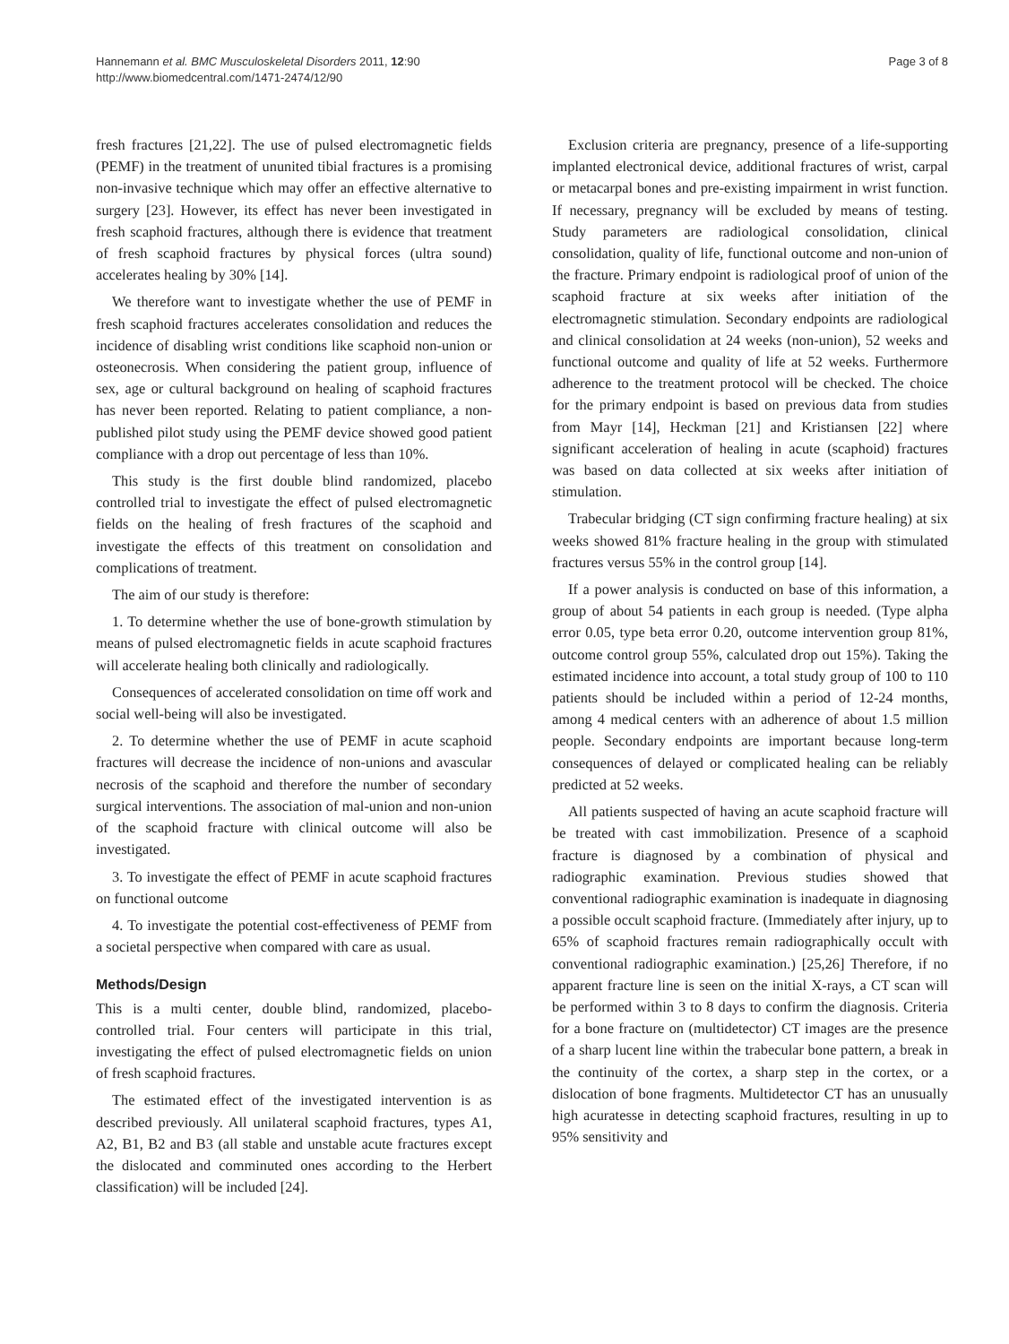Hannemann et al. BMC Musculoskeletal Disorders 2011, 12:90
http://www.biomedcentral.com/1471-2474/12/90
Page 3 of 8
fresh fractures [21,22]. The use of pulsed electromagnetic fields (PEMF) in the treatment of ununited tibial fractures is a promising non-invasive technique which may offer an effective alternative to surgery [23]. However, its effect has never been investigated in fresh scaphoid fractures, although there is evidence that treatment of fresh scaphoid fractures by physical forces (ultra sound) accelerates healing by 30% [14].
We therefore want to investigate whether the use of PEMF in fresh scaphoid fractures accelerates consolidation and reduces the incidence of disabling wrist conditions like scaphoid non-union or osteonecrosis. When considering the patient group, influence of sex, age or cultural background on healing of scaphoid fractures has never been reported. Relating to patient compliance, a non-published pilot study using the PEMF device showed good patient compliance with a drop out percentage of less than 10%.
This study is the first double blind randomized, placebo controlled trial to investigate the effect of pulsed electromagnetic fields on the healing of fresh fractures of the scaphoid and investigate the effects of this treatment on consolidation and complications of treatment.
The aim of our study is therefore:
1. To determine whether the use of bone-growth stimulation by means of pulsed electromagnetic fields in acute scaphoid fractures will accelerate healing both clinically and radiologically.
Consequences of accelerated consolidation on time off work and social well-being will also be investigated.
2. To determine whether the use of PEMF in acute scaphoid fractures will decrease the incidence of non-unions and avascular necrosis of the scaphoid and therefore the number of secondary surgical interventions. The association of mal-union and non-union of the scaphoid fracture with clinical outcome will also be investigated.
3. To investigate the effect of PEMF in acute scaphoid fractures on functional outcome
4. To investigate the potential cost-effectiveness of PEMF from a societal perspective when compared with care as usual.
Methods/Design
This is a multi center, double blind, randomized, placebo-controlled trial. Four centers will participate in this trial, investigating the effect of pulsed electromagnetic fields on union of fresh scaphoid fractures.
The estimated effect of the investigated intervention is as described previously. All unilateral scaphoid fractures, types A1, A2, B1, B2 and B3 (all stable and unstable acute fractures except the dislocated and comminuted ones according to the Herbert classification) will be included [24].
Exclusion criteria are pregnancy, presence of a life-supporting implanted electronical device, additional fractures of wrist, carpal or metacarpal bones and pre-existing impairment in wrist function. If necessary, pregnancy will be excluded by means of testing. Study parameters are radiological consolidation, clinical consolidation, quality of life, functional outcome and non-union of the fracture. Primary endpoint is radiological proof of union of the scaphoid fracture at six weeks after initiation of the electromagnetic stimulation. Secondary endpoints are radiological and clinical consolidation at 24 weeks (non-union), 52 weeks and functional outcome and quality of life at 52 weeks. Furthermore adherence to the treatment protocol will be checked. The choice for the primary endpoint is based on previous data from studies from Mayr [14], Heckman [21] and Kristiansen [22] where significant acceleration of healing in acute (scaphoid) fractures was based on data collected at six weeks after initiation of stimulation.
Trabecular bridging (CT sign confirming fracture healing) at six weeks showed 81% fracture healing in the group with stimulated fractures versus 55% in the control group [14].
If a power analysis is conducted on base of this information, a group of about 54 patients in each group is needed. (Type alpha error 0.05, type beta error 0.20, outcome intervention group 81%, outcome control group 55%, calculated drop out 15%). Taking the estimated incidence into account, a total study group of 100 to 110 patients should be included within a period of 12-24 months, among 4 medical centers with an adherence of about 1.5 million people. Secondary endpoints are important because long-term consequences of delayed or complicated healing can be reliably predicted at 52 weeks.
All patients suspected of having an acute scaphoid fracture will be treated with cast immobilization. Presence of a scaphoid fracture is diagnosed by a combination of physical and radiographic examination. Previous studies showed that conventional radiographic examination is inadequate in diagnosing a possible occult scaphoid fracture. (Immediately after injury, up to 65% of scaphoid fractures remain radiographically occult with conventional radiographic examination.) [25,26] Therefore, if no apparent fracture line is seen on the initial X-rays, a CT scan will be performed within 3 to 8 days to confirm the diagnosis. Criteria for a bone fracture on (multidetector) CT images are the presence of a sharp lucent line within the trabecular bone pattern, a break in the continuity of the cortex, a sharp step in the cortex, or a dislocation of bone fragments. Multidetector CT has an unusually high acuratesse in detecting scaphoid fractures, resulting in up to 95% sensitivity and